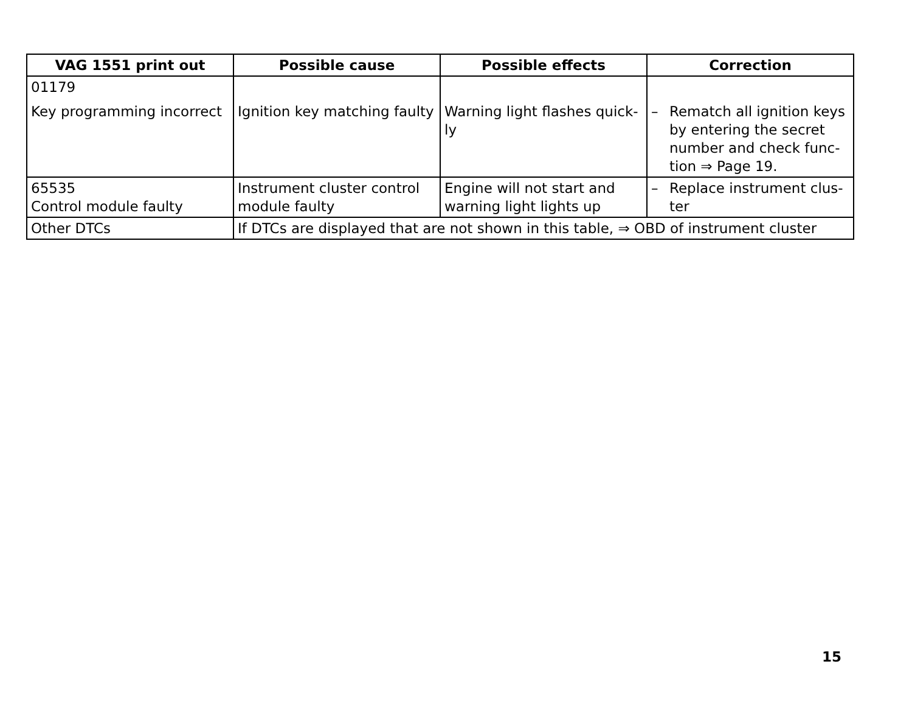| VAG 1551 print out | Possible cause | Possible effects | Correction |
| --- | --- | --- | --- |
| 01179 Key programming incorrect | Ignition key matching faulty | Warning light flashes quick-ly | – Rematch all ignition keys by entering the secret number and check func-tion ⇒ Page 19. |
| 65535 Control module faulty | Instrument cluster control module faulty | Engine will not start and warning light lights up | – Replace instrument clus-ter |
| Other DTCs | If DTCs are displayed that are not shown in this table, ⇒ OBD of instrument cluster | | |
15